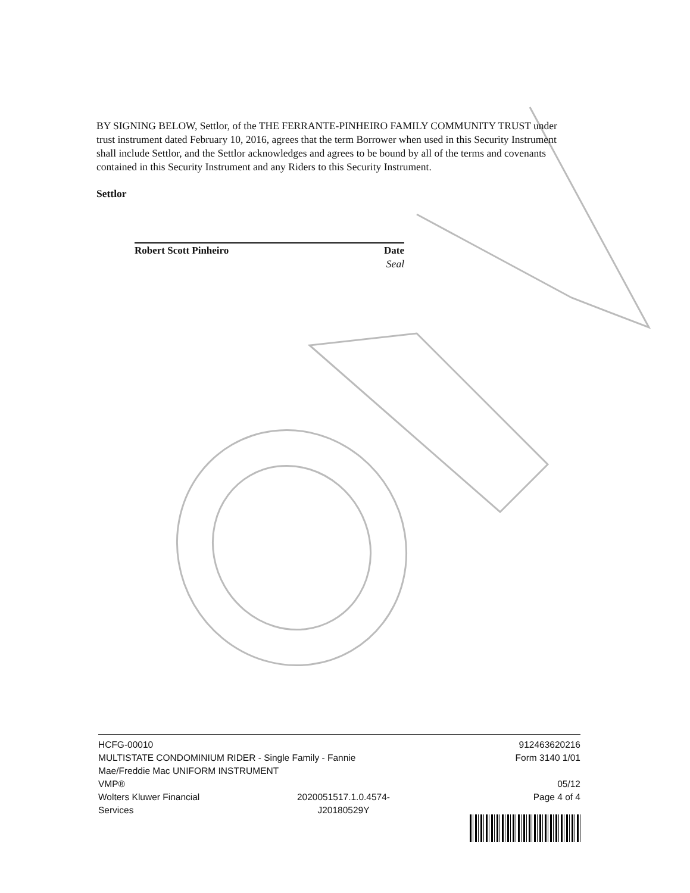BY SIGNING BELOW, Settlor, of the THE FERRANTE-PINHEIRO FAMILY COMMUNITY TRUST under trust instrument dated February 10, 2016, agrees that the term Borrower when used in this Security Instrument shall include Settlor, and the Settlor acknowledges and agrees to be bound by all of the terms and covenants contained in this Security Instrument and any Riders to this Security Instrument.
Settlor
Robert Scott Pinheiro Date
Seal
HCFG-00010
MULTISTATE CONDOMINIUM RIDER - Single Family - Fannie Mae/Freddie Mac UNIFORM INSTRUMENT
VMP®
Wolters Kluwer Financial
Services 2020051517.1.0.4574-
J20180529Y
912463620216
Form 3140 1/01
05/12
Page 4 of 4